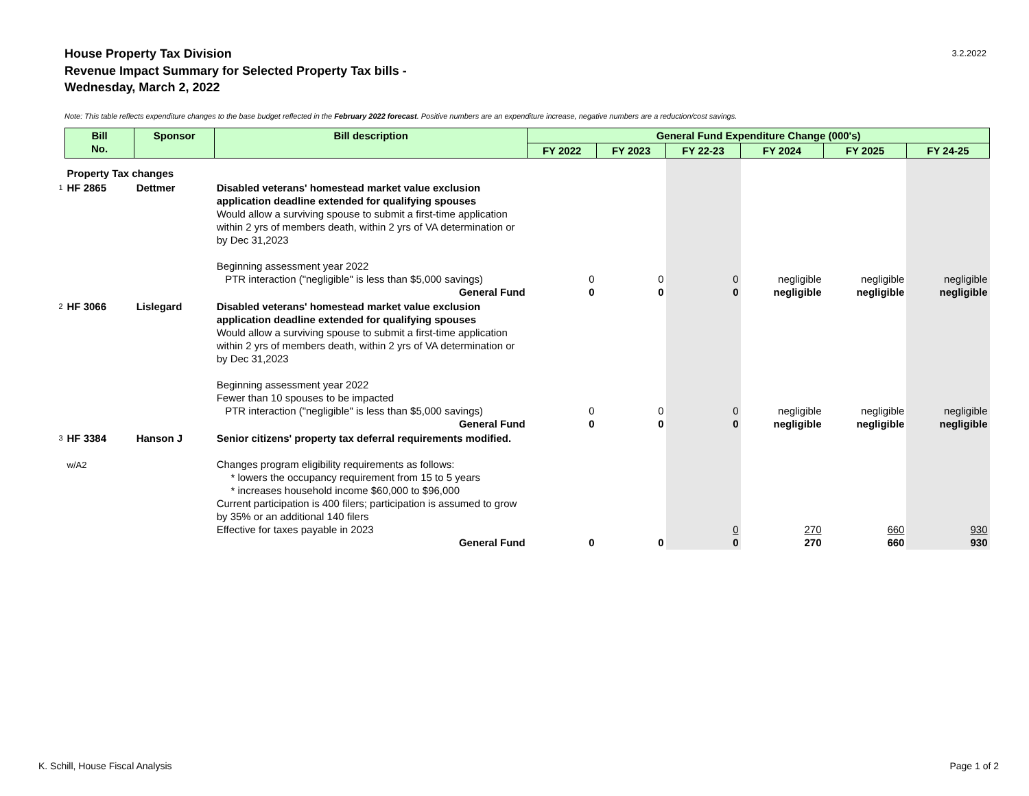House Property Tax Division
Revenue Impact Summary for Selected Property Tax bills -
Wednesday, March 2, 2022
3.2.2022
Note: This table reflects expenditure changes to the base budget reflected in the February 2022 forecast. Positive numbers are an expenditure increase, negative numbers are a reduction/cost savings.
| | Bill No. | Sponsor | Bill description | General Fund Expenditure Change (000's) | | | | | |
| | | | | FY 2022 | FY 2023 | FY 22-23 | FY 2024 | FY 2025 | FY 24-25 |
| | Property Tax changes | | | | | | | | |
| 1 | HF 2865 | Dettmer | Disabled veterans' homestead market value exclusion application deadline extended for qualifying spouses Would allow a surviving spouse to submit a first-time application within 2 yrs of members death, within 2 yrs of VA determination or by Dec 31,2023 Beginning assessment year 2022 PTR interaction ("negligible" is less than $5,000 savings) General Fund | 0 0 | 0 0 | 0 0 | negligible negligible | negligible negligible | negligible negligible |
| 2 | HF 3066 | Lislegard | Disabled veterans' homestead market value exclusion application deadline extended for qualifying spouses Would allow a surviving spouse to submit a first-time application within 2 yrs of members death, within 2 yrs of VA determination or by Dec 31,2023 Beginning assessment year 2022 Fewer than 10 spouses to be impacted PTR interaction ("negligible" is less than $5,000 savings) General Fund | 0 0 | 0 0 | 0 0 | negligible negligible | negligible negligible | negligible negligible |
| 3 | HF 3384 w/A2 | Hanson J | Senior citizens' property tax deferral requirements modified. Changes program eligibility requirements as follows: * lowers the occupancy requirement from 15 to 5 years * increases household income $60,000 to $96,000 Current participation is 400 filers; participation is assumed to grow by 35% or an additional 140 filers Effective for taxes payable in 2023 General Fund | 0 | 0 | 0 0 | 270 270 | 660 660 | 930 930 |
K. Schill, House Fiscal Analysis
Page 1 of 2